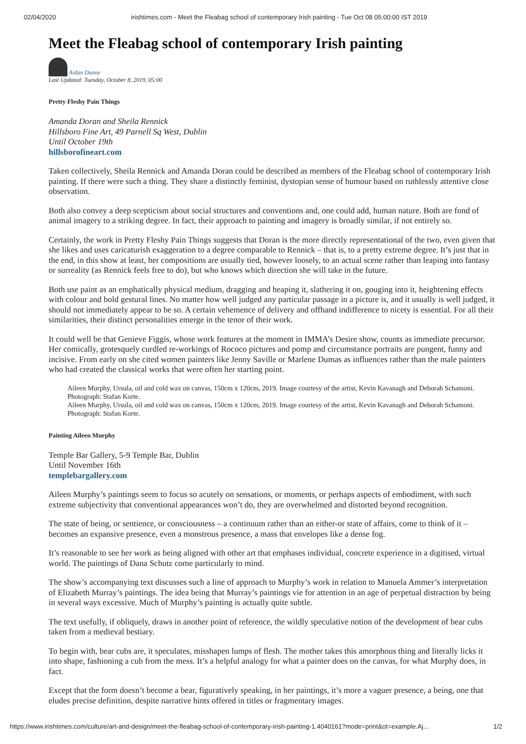02/04/2020 irishtimes.com - Meet the Fleabag school of contemporary Irish painting - Tue Oct 08 05:00:00 IST 2019
Meet the Fleabag school of contemporary Irish painting
Aidan Dunne
Last Updated: Tuesday, October 8, 2019, 05:00
Pretty Fleshy Pain Things
Amanda Doran and Sheila Rennick
Hillsboro Fine Art, 49 Parnell Sq West, Dublin
Until October 19th
hillsborofineart.com
Taken collectively, Sheila Rennick and Amanda Doran could be described as members of the Fleabag school of contemporary Irish painting. If there were such a thing. They share a distinctly feminist, dystopian sense of humour based on ruthlessly attentive close observation.
Both also convey a deep scepticism about social structures and conventions and, one could add, human nature. Both are fond of animal imagery to a striking degree. In fact, their approach to painting and imagery is broadly similar, if not entirely so.
Certainly, the work in Pretty Fleshy Pain Things suggests that Doran is the more directly representational of the two, even given that she likes and uses caricaturish exaggeration to a degree comparable to Rennick – that is, to a pretty extreme degree. It’s just that in the end, in this show at least, her compositions are usually tied, however loosely, to an actual scene rather than leaping into fantasy or surreality (as Rennick feels free to do), but who knows which direction she will take in the future.
Both use paint as an emphatically physical medium, dragging and heaping it, slathering it on, gouging into it, heightening effects with colour and bold gestural lines. No matter how well judged any particular passage in a picture is, and it usually is well judged, it should not immediately appear to be so. A certain vehemence of delivery and offhand indifference to nicety is essential. For all their similarities, their distinct personalities emerge in the tenor of their work.
It could well be that Genieve Figgis, whose work features at the moment in IMMA’s Desire show, counts as immediate precursor. Her comically, grotesquely curdled re-workings of Rococo pictures and pomp and circumstance portraits are pungent, funny and incisive. From early on she cited women painters like Jenny Saville or Marlene Dumas as influences rather than the male painters who had created the classical works that were often her starting point.
Aileen Murphy, Ursula, oil and cold wax on canvas, 150cm x 120cm, 2019. Image courtesy of the artist, Kevin Kavanagh and Deborah Schamoni. Photograph: Stafan Korte.
Aileen Murphy, Ursula, oil and cold wax on canvas, 150cm x 120cm, 2019. Image courtesy of the artist, Kevin Kavanagh and Deborah Schamoni. Photograph: Stafan Korte.
Painting Aileen Murphy
Temple Bar Gallery, 5-9 Temple Bar, Dublin
Until November 16th
templebargallery.com
Aileen Murphy’s paintings seem to focus so acutely on sensations, or moments, or perhaps aspects of embodiment, with such extreme subjectivity that conventional appearances won’t do, they are overwhelmed and distorted beyond recognition.
The state of being, or sentience, or consciousness – a continuum rather than an either-or state of affairs, come to think of it – becomes an expansive presence, even a monstrous presence, a mass that envelopes like a dense fog.
It’s reasonable to see her work as being aligned with other art that emphases individual, concrete experience in a digitised, virtual world. The paintings of Dana Schutz come particularly to mind.
The show’s accompanying text discusses such a line of approach to Murphy’s work in relation to Manuela Ammer’s interpretation of Elizabeth Murray’s paintings. The idea being that Murray’s paintings vie for attention in an age of perpetual distraction by being in several ways excessive. Much of Murphy’s painting is actually quite subtle.
The text usefully, if obliquely, draws in another point of reference, the wildly speculative notion of the development of bear cubs taken from a medieval bestiary.
To begin with, bear cubs are, it speculates, misshapen lumps of flesh. The mother takes this amorphous thing and literally licks it into shape, fashioning a cub from the mess. It’s a helpful analogy for what a painter does on the canvas, for what Murphy does, in fact.
Except that the form doesn’t become a bear, figuratively speaking, in her paintings, it’s more a vaguer presence, a being, one that eludes precise definition, despite narrative hints offered in titles or fragmentary images.
https://www.irishtimes.com/culture/art-and-design/meet-the-fleabag-school-of-contemporary-irish-painting-1.4040161?mode=print&ot=example.Aj… 1/2